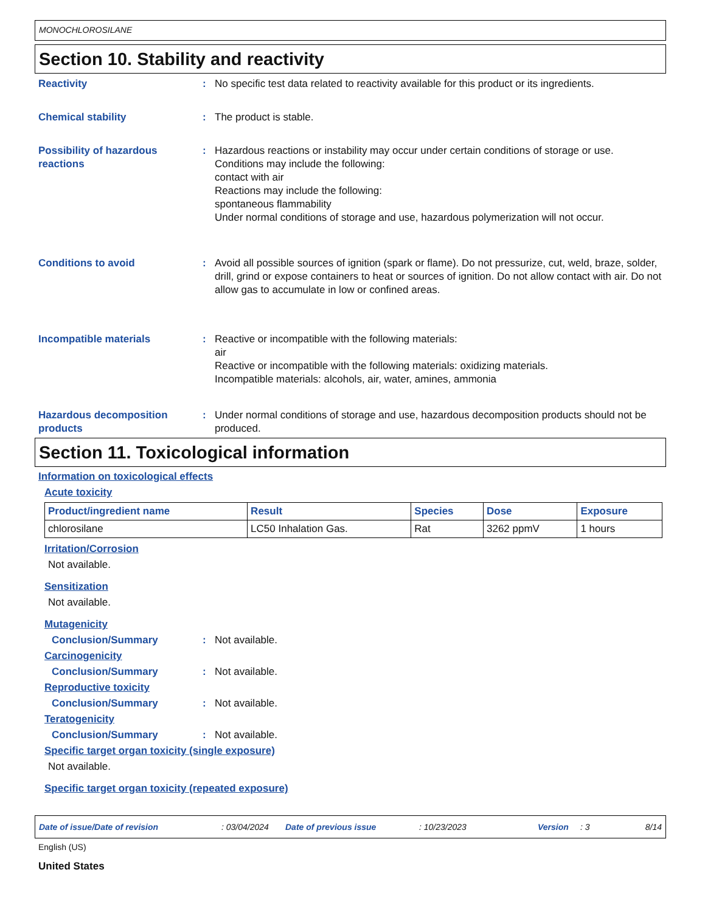MONOCHLOROSILANE
Section 10. Stability and reactivity
Reactivity : No specific test data related to reactivity available for this product or its ingredients.
Chemical stability : The product is stable.
Possibility of hazardous reactions
: Hazardous reactions or instability may occur under certain conditions of storage or use.
Conditions may include the following:
contact with air
Reactions may include the following:
spontaneous flammability
Under normal conditions of storage and use, hazardous polymerization will not occur.
Conditions to avoid : Avoid all possible sources of ignition (spark or flame). Do not pressurize, cut, weld, braze, solder, drill, grind or expose containers to heat or sources of ignition. Do not allow contact with air. Do not allow gas to accumulate in low or confined areas.
Incompatible materials : Reactive or incompatible with the following materials:
air
Reactive or incompatible with the following materials: oxidizing materials.
Incompatible materials: alcohols, air, water, amines, ammonia
Hazardous decomposition products
: Under normal conditions of storage and use, hazardous decomposition products should not be produced.
Section 11. Toxicological information
Information on toxicological effects
Acute toxicity
| Product/ingredient name | Result | Species | Dose | Exposure |
| --- | --- | --- | --- | --- |
| chlorosilane | LC50 Inhalation Gas. | Rat | 3262 ppmV | 1 hours |
Irritation/Corrosion
Not available.
Sensitization
Not available.
Mutagenicity
Conclusion/Summary : Not available.
Carcinogenicity
Conclusion/Summary : Not available.
Reproductive toxicity
Conclusion/Summary : Not available.
Teratogenicity
Conclusion/Summary : Not available.
Specific target organ toxicity (single exposure)
Not available.
Specific target organ toxicity (repeated exposure)
Date of issue/Date of revision: 03/04/2024 Date of previous issue: 10/23/2023 Version: 3 8/14
English (US)
United States